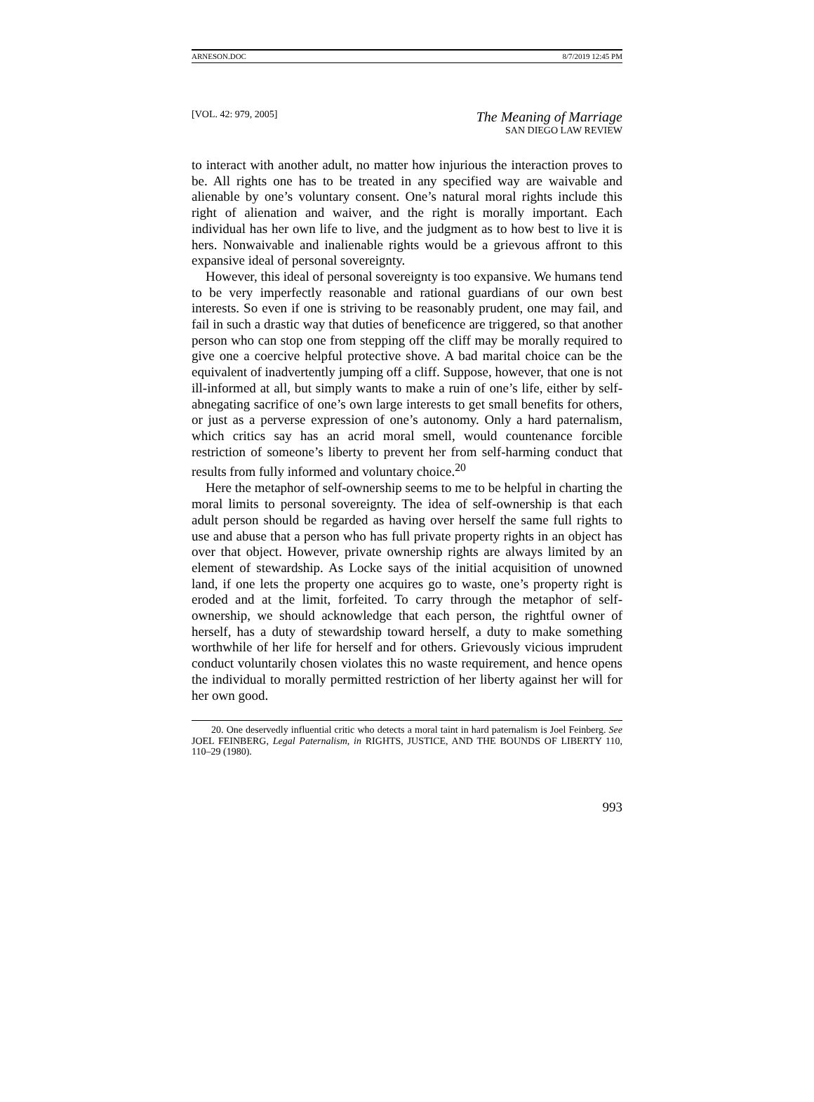ARNESON.DOC 8/7/2019 12:45 PM
[VOL. 42: 979, 2005] The Meaning of Marriage
SAN DIEGO LAW REVIEW
to interact with another adult, no matter how injurious the interaction proves to be. All rights one has to be treated in any specified way are waivable and alienable by one’s voluntary consent. One’s natural moral rights include this right of alienation and waiver, and the right is morally important. Each individual has her own life to live, and the judgment as to how best to live it is hers. Nonwaivable and inalienable rights would be a grievous affront to this expansive ideal of personal sovereignty.
However, this ideal of personal sovereignty is too expansive. We humans tend to be very imperfectly reasonable and rational guardians of our own best interests. So even if one is striving to be reasonably prudent, one may fail, and fail in such a drastic way that duties of beneficence are triggered, so that another person who can stop one from stepping off the cliff may be morally required to give one a coercive helpful protective shove. A bad marital choice can be the equivalent of inadvertently jumping off a cliff. Suppose, however, that one is not ill-informed at all, but simply wants to make a ruin of one’s life, either by self-abnegating sacrifice of one’s own large interests to get small benefits for others, or just as a perverse expression of one’s autonomy. Only a hard paternalism, which critics say has an acrid moral smell, would countenance forcible restriction of someone’s liberty to prevent her from self-harming conduct that results from fully informed and voluntary choice.<sup>20</sup>
Here the metaphor of self-ownership seems to me to be helpful in charting the moral limits to personal sovereignty. The idea of self-ownership is that each adult person should be regarded as having over herself the same full rights to use and abuse that a person who has full private property rights in an object has over that object. However, private ownership rights are always limited by an element of stewardship. As Locke says of the initial acquisition of unowned land, if one lets the property one acquires go to waste, one’s property right is eroded and at the limit, forfeited. To carry through the metaphor of self-ownership, we should acknowledge that each person, the rightful owner of herself, has a duty of stewardship toward herself, a duty to make something worthwhile of her life for herself and for others. Grievously vicious imprudent conduct voluntarily chosen violates this no waste requirement, and hence opens the individual to morally permitted restriction of her liberty against her will for her own good.
20. One deservedly influential critic who detects a moral taint in hard paternalism is Joel Feinberg. See JOEL FEINBERG, Legal Paternalism, in RIGHTS, JUSTICE, AND THE BOUNDS OF LIBERTY 110, 110–29 (1980).
993